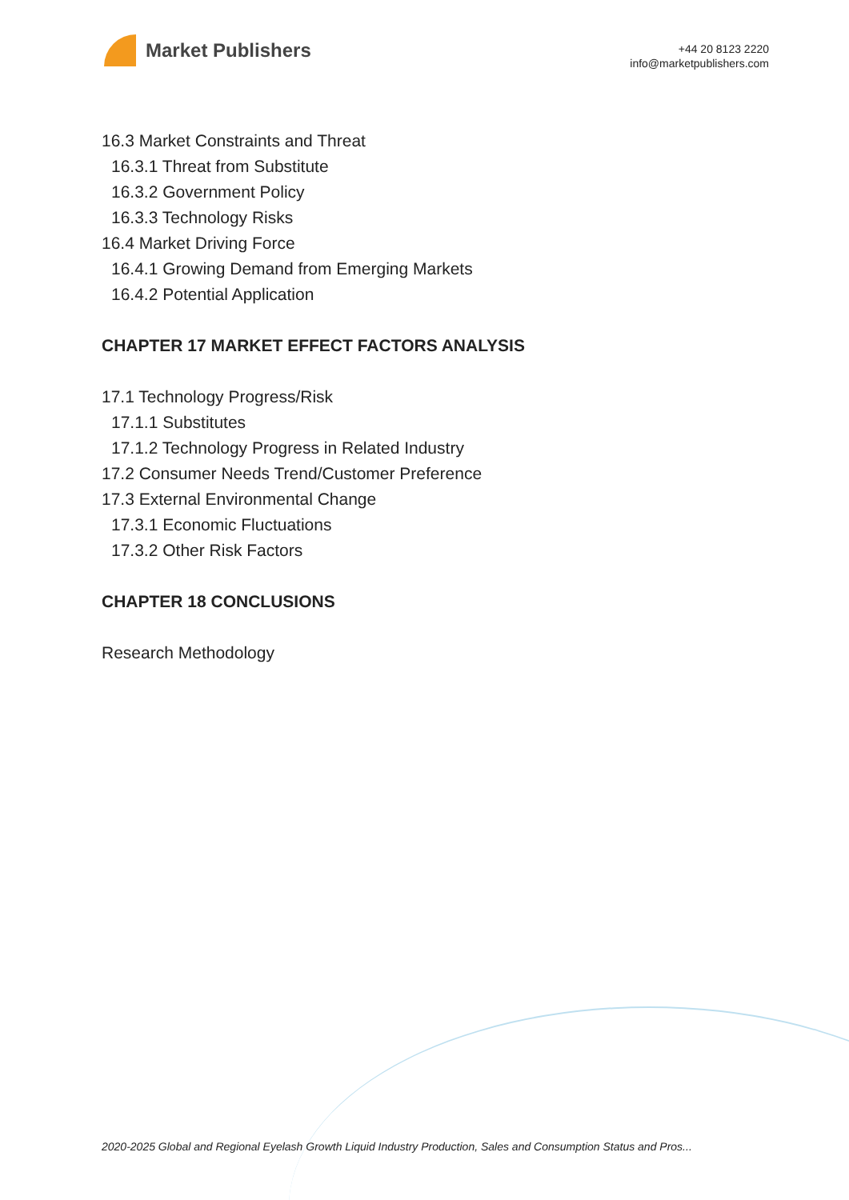Market Publishers
+44 20 8123 2220
info@marketpublishers.com
16.3 Market Constraints and Threat
16.3.1 Threat from Substitute
16.3.2 Government Policy
16.3.3 Technology Risks
16.4 Market Driving Force
16.4.1 Growing Demand from Emerging Markets
16.4.2 Potential Application
CHAPTER 17 MARKET EFFECT FACTORS ANALYSIS
17.1 Technology Progress/Risk
17.1.1 Substitutes
17.1.2 Technology Progress in Related Industry
17.2 Consumer Needs Trend/Customer Preference
17.3 External Environmental Change
17.3.1 Economic Fluctuations
17.3.2 Other Risk Factors
CHAPTER 18 CONCLUSIONS
Research Methodology
2020-2025 Global and Regional Eyelash Growth Liquid Industry Production, Sales and Consumption Status and Pros...